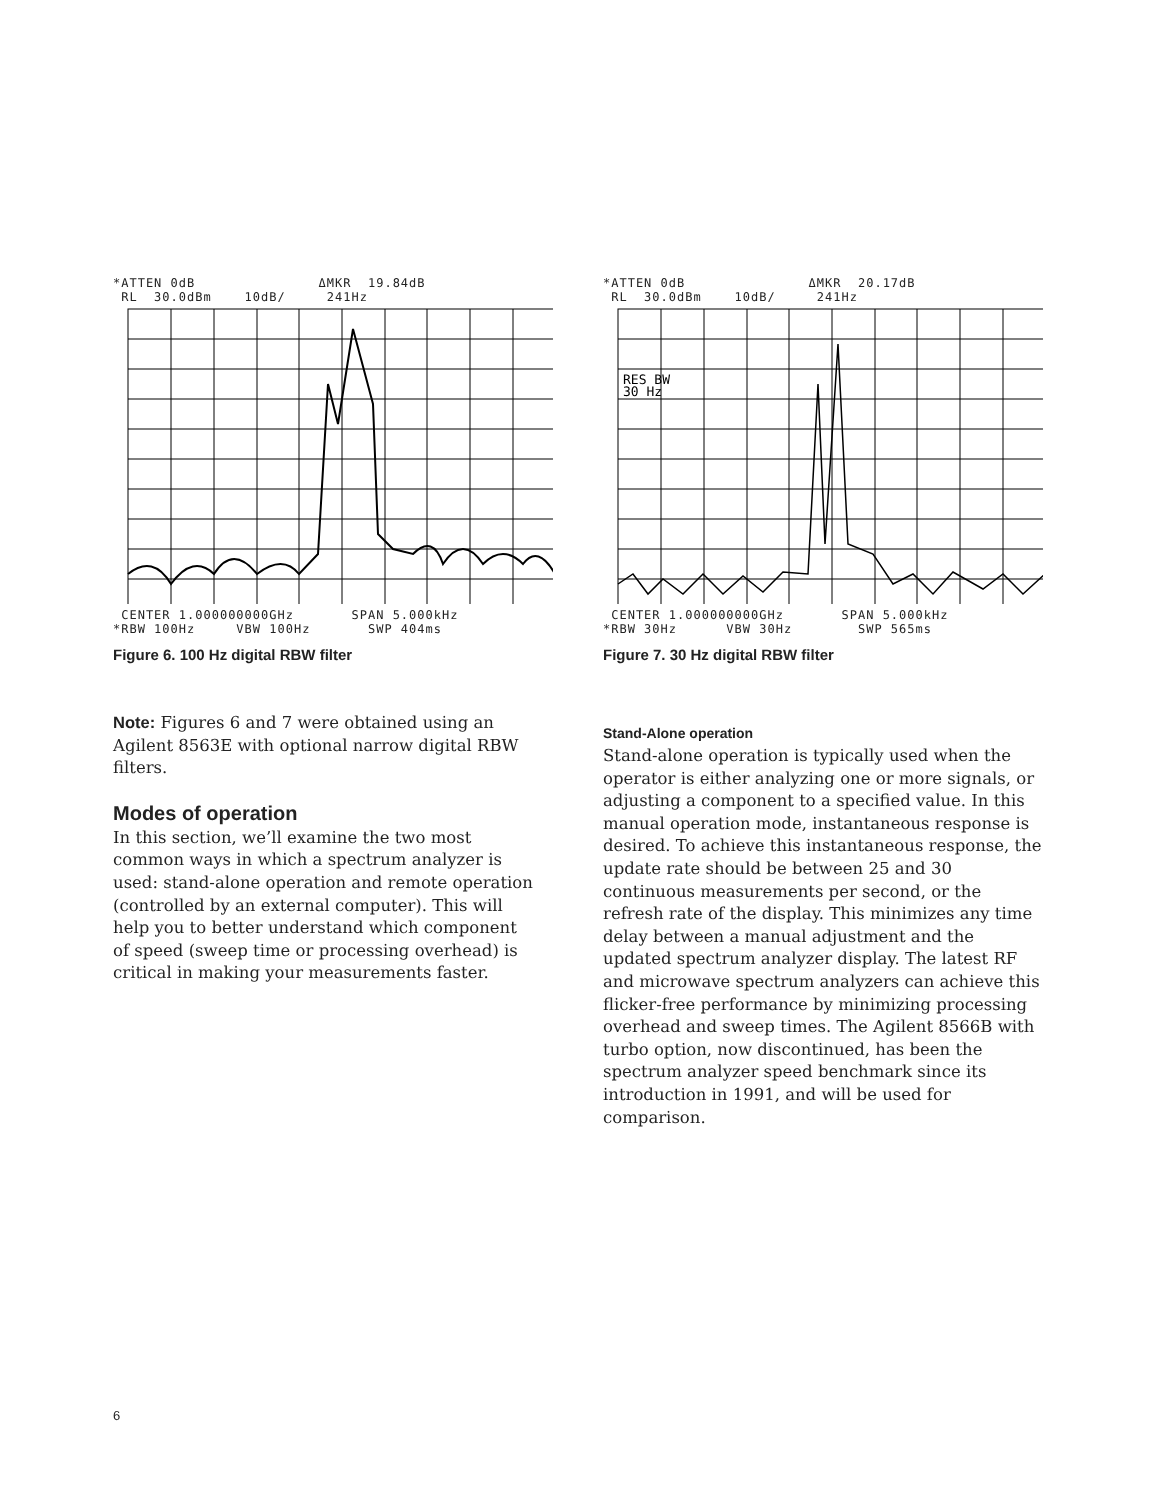*ATTEN 0dB ΔMKR 19.84dB RL 30.0dBm 10dB/ 241Hz
CENTER 1.000000000GHz SPAN 5.000kHz *RBW 100Hz VBW 100Hz SWP 404ms
Figure 6. 100 Hz digital RBW filter
*ATTEN 0dB ΔMKR 20.17dB RL 30.0dBm 10dB/ 241Hz
RES BW
30 Hz
CENTER 1.000000000GHz SPAN 5.000kHz *RBW 30Hz VBW 30Hz SWP 565ms
Figure 7. 30 Hz digital RBW filter
Note: Figures 6 and 7 were obtained using an Agilent 8563E with optional narrow digital RBW filters.
Modes of operation
In this section, we’ll examine the two most common ways in which a spectrum analyzer is used: stand-alone operation and remote operation (controlled by an external computer). This will help you to better understand which component of speed (sweep time or processing overhead) is critical in making your measurements faster.
Stand-Alone operation
Stand-alone operation is typically used when the operator is either analyzing one or more signals, or adjusting a component to a specified value. In this manual operation mode, instantaneous response is desired. To achieve this instantaneous response, the update rate should be between 25 and 30 continuous measurements per second, or the refresh rate of the display. This minimizes any time delay between a manual adjustment and the updated spectrum analyzer display. The latest RF and microwave spectrum analyzers can achieve this flicker-free performance by minimizing processing overhead and sweep times. The Agilent 8566B with turbo option, now discontinued, has been the spectrum analyzer speed benchmark since its introduction in 1991, and will be used for comparison.
6